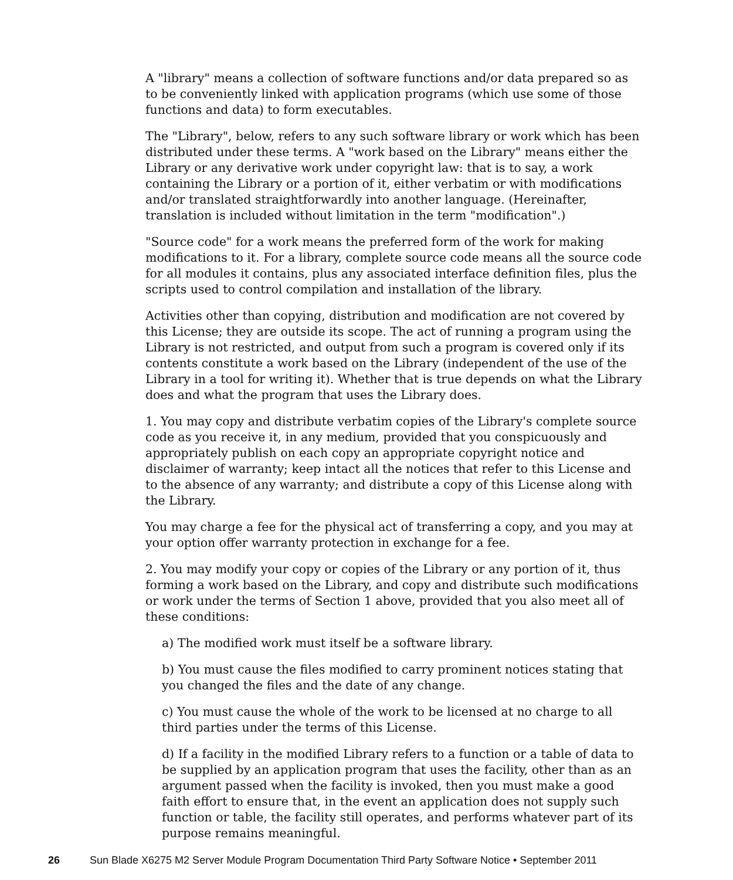A "library" means a collection of software functions and/or data prepared so as to be conveniently linked with application programs (which use some of those functions and data) to form executables.
The "Library", below, refers to any such software library or work which has been distributed under these terms. A "work based on the Library" means either the Library or any derivative work under copyright law: that is to say, a work containing the Library or a portion of it, either verbatim or with modifications and/or translated straightforwardly into another language. (Hereinafter, translation is included without limitation in the term "modification".)
"Source code" for a work means the preferred form of the work for making modifications to it. For a library, complete source code means all the source code for all modules it contains, plus any associated interface definition files, plus the scripts used to control compilation and installation of the library.
Activities other than copying, distribution and modification are not covered by this License; they are outside its scope. The act of running a program using the Library is not restricted, and output from such a program is covered only if its contents constitute a work based on the Library (independent of the use of the Library in a tool for writing it). Whether that is true depends on what the Library does and what the program that uses the Library does.
1. You may copy and distribute verbatim copies of the Library's complete source code as you receive it, in any medium, provided that you conspicuously and appropriately publish on each copy an appropriate copyright notice and disclaimer of warranty; keep intact all the notices that refer to this License and to the absence of any warranty; and distribute a copy of this License along with the Library.
You may charge a fee for the physical act of transferring a copy, and you may at your option offer warranty protection in exchange for a fee.
2. You may modify your copy or copies of the Library or any portion of it, thus forming a work based on the Library, and copy and distribute such modifications or work under the terms of Section 1 above, provided that you also meet all of these conditions:
a) The modified work must itself be a software library.
b) You must cause the files modified to carry prominent notices stating that you changed the files and the date of any change.
c) You must cause the whole of the work to be licensed at no charge to all third parties under the terms of this License.
d) If a facility in the modified Library refers to a function or a table of data to be supplied by an application program that uses the facility, other than as an argument passed when the facility is invoked, then you must make a good faith effort to ensure that, in the event an application does not supply such function or table, the facility still operates, and performs whatever part of its purpose remains meaningful.
26 Sun Blade X6275 M2 Server Module Program Documentation Third Party Software Notice • September 2011